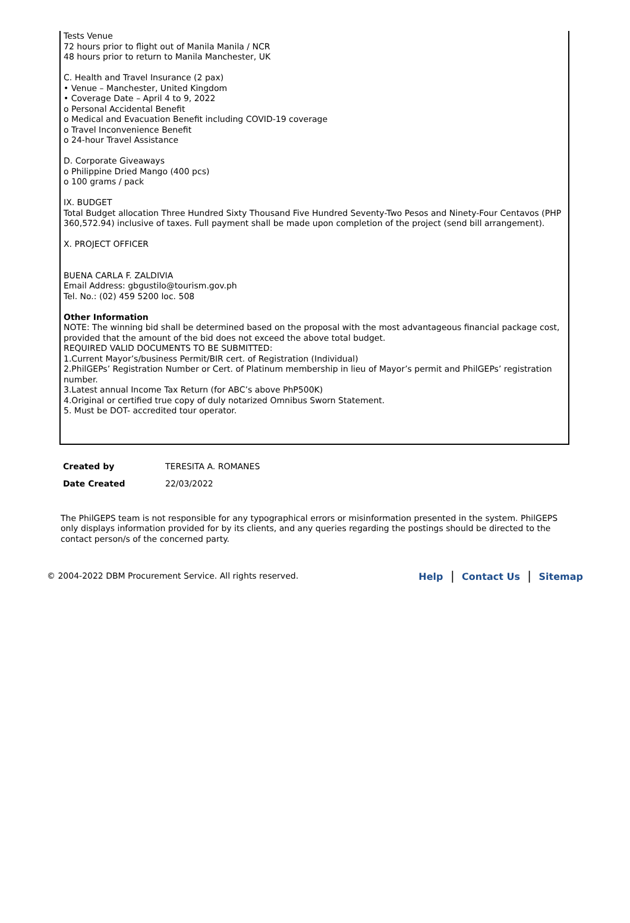Tests Venue
72 hours prior to flight out of Manila Manila / NCR
48 hours prior to return to Manila Manchester, UK
C. Health and Travel Insurance (2 pax)
• Venue – Manchester, United Kingdom
• Coverage Date – April 4 to 9, 2022
o Personal Accidental Benefit
o Medical and Evacuation Benefit including COVID-19 coverage
o Travel Inconvenience Benefit
o 24-hour Travel Assistance
D. Corporate Giveaways
o Philippine Dried Mango (400 pcs)
o 100 grams / pack
IX. BUDGET
Total Budget allocation Three Hundred Sixty Thousand Five Hundred Seventy-Two Pesos and Ninety-Four Centavos (PHP 360,572.94) inclusive of taxes. Full payment shall be made upon completion of the project (send bill arrangement).
X. PROJECT OFFICER
BUENA CARLA F. ZALDIVIA
Email Address: gbgustilo@tourism.gov.ph
Tel. No.: (02) 459 5200 loc. 508
Other Information
NOTE: The winning bid shall be determined based on the proposal with the most advantageous financial package cost, provided that the amount of the bid does not exceed the above total budget.
REQUIRED VALID DOCUMENTS TO BE SUBMITTED:
1.Current Mayor’s/business Permit/BIR cert. of Registration (Individual)
2.PhilGEPs’ Registration Number or Cert. of Platinum membership in lieu of Mayor’s permit and PhilGEPs’ registration number.
3.Latest annual Income Tax Return (for ABC’s above PhP500K)
4.Original or certified true copy of duly notarized Omnibus Sworn Statement.
5. Must be DOT- accredited tour operator.
Created by TERESITA A. ROMANES
Date Created 22/03/2022
The PhilGEPS team is not responsible for any typographical errors or misinformation presented in the system. PhilGEPS only displays information provided for by its clients, and any queries regarding the postings should be directed to the contact person/s of the concerned party.
© 2004-2022 DBM Procurement Service. All rights reserved.
Help | Contact Us | Sitemap